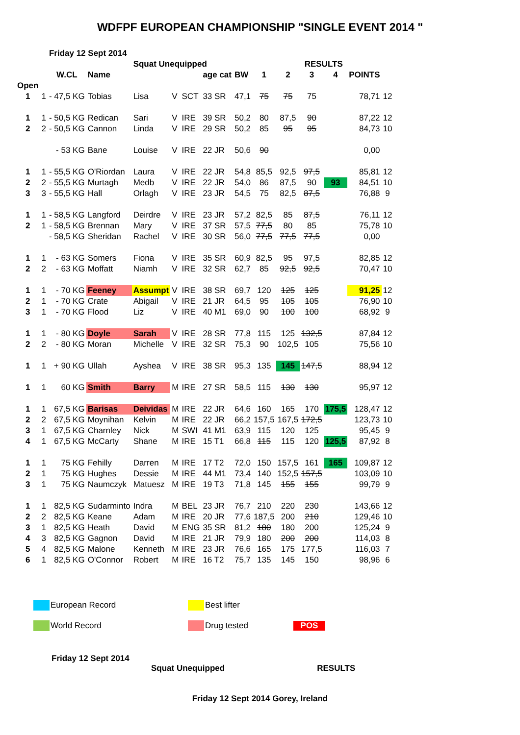WDFPF EUROPEAN CHAMPIONSHIP "SINGLE EVENT 2014 "
| | | Friday 12 Sept 2014 | | | | | | | | | | | | |
| | | | | Squat Unequipped | | | | | | | RESULTS | | | |
| | | W.CL | Name | | | | age cat | BW | 1 | 2 | 3 | 4 | POINTS | |
| Open | | | | | | | | | | | | | | |
| 1 | 1 | - 47,5 KG | Tobias | Lisa | V | SCT | 33 SR | 47,1 | 75 | 75 | 75 | | 78,71 | 12 |
| 1 | 1 | - 50,5 KG | Redican | Sari | V | IRE | 39 SR | 50,2 | 80 | 87,5 | 90 | | 87,22 | 12 |
| 2 | 2 | - 50,5 KG | Cannon | Linda | V | IRE | 29 SR | 50,2 | 85 | 95 | 95 | | 84,73 | 10 |
| | | - 53 KG | Bane | Louise | V | IRE | 22 JR | 50,6 | 90 | | | | 0,00 | |
| 1 | 1 | - 55,5 KG | O'Riordan | Laura | V | IRE | 22 JR | 54,8 | 85,5 | 92,5 | 97,5 | | 85,81 | 12 |
| 2 | 2 | - 55,5 KG | Murtagh | Medb | V | IRE | 22 JR | 54,0 | 86 | 87,5 | 90 | 93 | 84,51 | 10 |
| 3 | 3 | - 55,5 KG | Hall | Orlagh | V | IRE | 23 JR | 54,5 | 75 | 82,5 | 87,5 | | 76,88 | 9 |
| 1 | 1 | - 58,5 KG | Langford | Deirdre | V | IRE | 23 JR | 57,2 | 82,5 | 85 | 87,5 | | 76,11 | 12 |
| 2 | 1 | - 58,5 KG | Brennan | Mary | V | IRE | 37 SR | 57,5 | 77,5 | 80 | 85 | | 75,78 | 10 |
| | | - 58,5 KG | Sheridan | Rachel | V | IRE | 30 SR | 56,0 | 77,5 | 77,5 | 77,5 | | 0,00 | |
| 1 | 1 | - 63 KG | Somers | Fiona | V | IRE | 35 SR | 60,9 | 82,5 | 95 | 97,5 | | 82,85 | 12 |
| 2 | 2 | - 63 KG | Moffatt | Niamh | V | IRE | 32 SR | 62,7 | 85 | 92,5 | 92,5 | | 70,47 | 10 |
| 1 | 1 | - 70 KG | Feeney | Assumpt | V | IRE | 38 SR | 69,7 | 120 | 125 | 125 | | 91,25 | 12 |
| 2 | 1 | - 70 KG | Crate | Abigail | V | IRE | 21 JR | 64,5 | 95 | 105 | 105 | | 76,90 | 10 |
| 3 | 1 | - 70 KG | Flood | Liz | V | IRE | 40 M1 | 69,0 | 90 | 100 | 100 | | 68,92 | 9 |
| 1 | 1 | - 80 KG | Doyle | Sarah | V | IRE | 28 SR | 77,8 | 115 | 125 | 132,5 | | 87,84 | 12 |
| 2 | 2 | - 80 KG | Moran | Michelle | V | IRE | 32 SR | 75,3 | 90 | 102,5 | 105 | | 75,56 | 10 |
| 1 | 1 | + 90 KG | Ullah | Ayshea | V | IRE | 38 SR | 95,3 | 135 | 145 | 147,5 | | 88,94 | 12 |
| 1 | 1 | 60 KG | Smith | Barry | M | IRE | 27 SR | 58,5 | 115 | 130 | 130 | | 95,97 | 12 |
| 1 | 1 | 67,5 KG | Barisas | Deividas | M | IRE | 22 JR | 64,6 | 160 | 165 | 170 | 175,5 | 128,47 | 12 |
| 2 | 2 | 67,5 KG | Moynihan | Kelvin | M | IRE | 22 JR | 66,2 | 157,5 | 167,5 | 172,5 | | 123,73 | 10 |
| 3 | 1 | 67,5 KG | Charnley | Nick | M | SWI | 41 M1 | 63,9 | 115 | 120 | 125 | | 95,45 | 9 |
| 4 | 1 | 67,5 KG | McCarty | Shane | M | IRE | 15 T1 | 66,8 | 115 | 115 | 120 | 125,5 | 87,92 | 8 |
| 1 | 1 | 75 KG | Fehilly | Darren | M | IRE | 17 T2 | 72,0 | 150 | 157,5 | 161 | 165 | 109,87 | 12 |
| 2 | 1 | 75 KG | Hughes | Dessie | M | IRE | 44 M1 | 73,4 | 140 | 152,5 | 157,5 | | 103,09 | 10 |
| 3 | 1 | 75 KG | Naumczyk | Matuesz | M | IRE | 19 T3 | 71,8 | 145 | 155 | 155 | | 99,79 | 9 |
| 1 | 1 | 82,5 KG | Sudarminto | Indra | M | BEL | 23 JR | 76,7 | 210 | 220 | 230 | | 143,66 | 12 |
| 2 | 2 | 82,5 KG | Keane | Adam | M | IRE | 20 JR | 77,6 | 187,5 | 200 | 210 | | 129,46 | 10 |
| 3 | 1 | 82,5 KG | Heath | David | M | ENG | 35 SR | 81,2 | 180 | 180 | 200 | | 125,24 | 9 |
| 4 | 3 | 82,5 KG | Gagnon | David | M | IRE | 21 JR | 79,9 | 180 | 200 | 200 | | 114,03 | 8 |
| 5 | 4 | 82,5 KG | Malone | Kenneth | M | IRE | 23 JR | 76,6 | 165 | 175 | 177,5 | | 116,03 | 7 |
| 6 | 1 | 82,5 KG | O'Connor | Robert | M | IRE | 16 T2 | 75,7 | 135 | 145 | 150 | | 98,96 | 6 |
European Record
Best lifter
World Record
Drug tested
POS
Friday 12 Sept 2014
Squat Unequipped RESULTS
Friday 12 Sept 2014 Gorey, Ireland